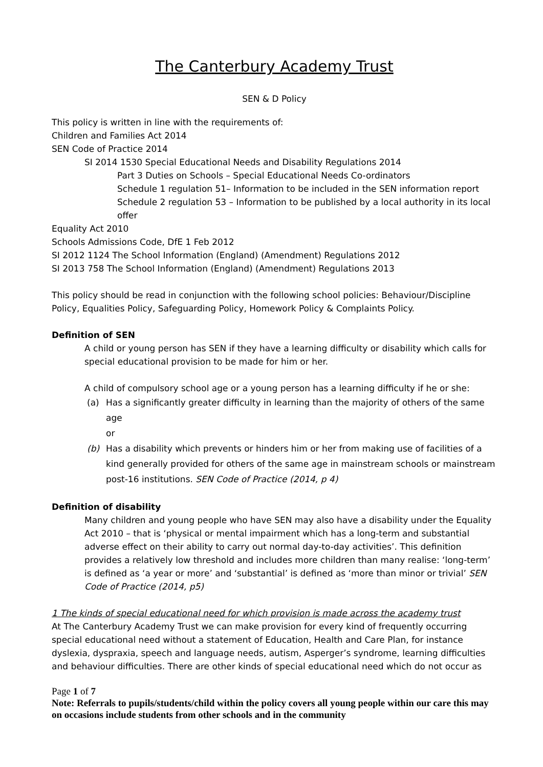The Canterbury Academy Trust
SEN & D Policy
This policy is written in line with the requirements of:
Children and Families Act 2014
SEN Code of Practice 2014
SI 2014 1530 Special Educational Needs and Disability Regulations 2014
Part 3 Duties on Schools – Special Educational Needs Co-ordinators
Schedule 1 regulation 51– Information to be included in the SEN information report
Schedule 2 regulation 53 – Information to be published by a local authority in its local offer
Equality Act 2010
Schools Admissions Code, DfE 1 Feb 2012
SI 2012 1124 The School Information (England) (Amendment) Regulations 2012
SI 2013 758 The School Information (England) (Amendment) Regulations 2013
This policy should be read in conjunction with the following school policies: Behaviour/Discipline Policy, Equalities Policy, Safeguarding Policy, Homework Policy & Complaints Policy.
Definition of SEN
A child or young person has SEN if they have a learning difficulty or disability which calls for special educational provision to be made for him or her.
A child of compulsory school age or a young person has a learning difficulty if he or she:
(a) Has a significantly greater difficulty in learning than the majority of others of the same age
or
(b) Has a disability which prevents or hinders him or her from making use of facilities of a kind generally provided for others of the same age in mainstream schools or mainstream post-16 institutions. SEN Code of Practice (2014, p 4)
Definition of disability
Many children and young people who have SEN may also have a disability under the Equality Act 2010 – that is ‘physical or mental impairment which has a long-term and substantial adverse effect on their ability to carry out normal day-to-day activities’. This definition provides a relatively low threshold and includes more children than many realise: ‘long-term’ is defined as ‘a year or more’ and ‘substantial’ is defined as ‘more than minor or trivial’ SEN Code of Practice (2014, p5)
1 The kinds of special educational need for which provision is made across the academy trust
At The Canterbury Academy Trust we can make provision for every kind of frequently occurring special educational need without a statement of Education, Health and Care Plan, for instance dyslexia, dyspraxia, speech and language needs, autism, Asperger’s syndrome, learning difficulties and behaviour difficulties. There are other kinds of special educational need which do not occur as
Page 1 of 7
Note: Referrals to pupils/students/child within the policy covers all young people within our care this may on occasions include students from other schools and in the community